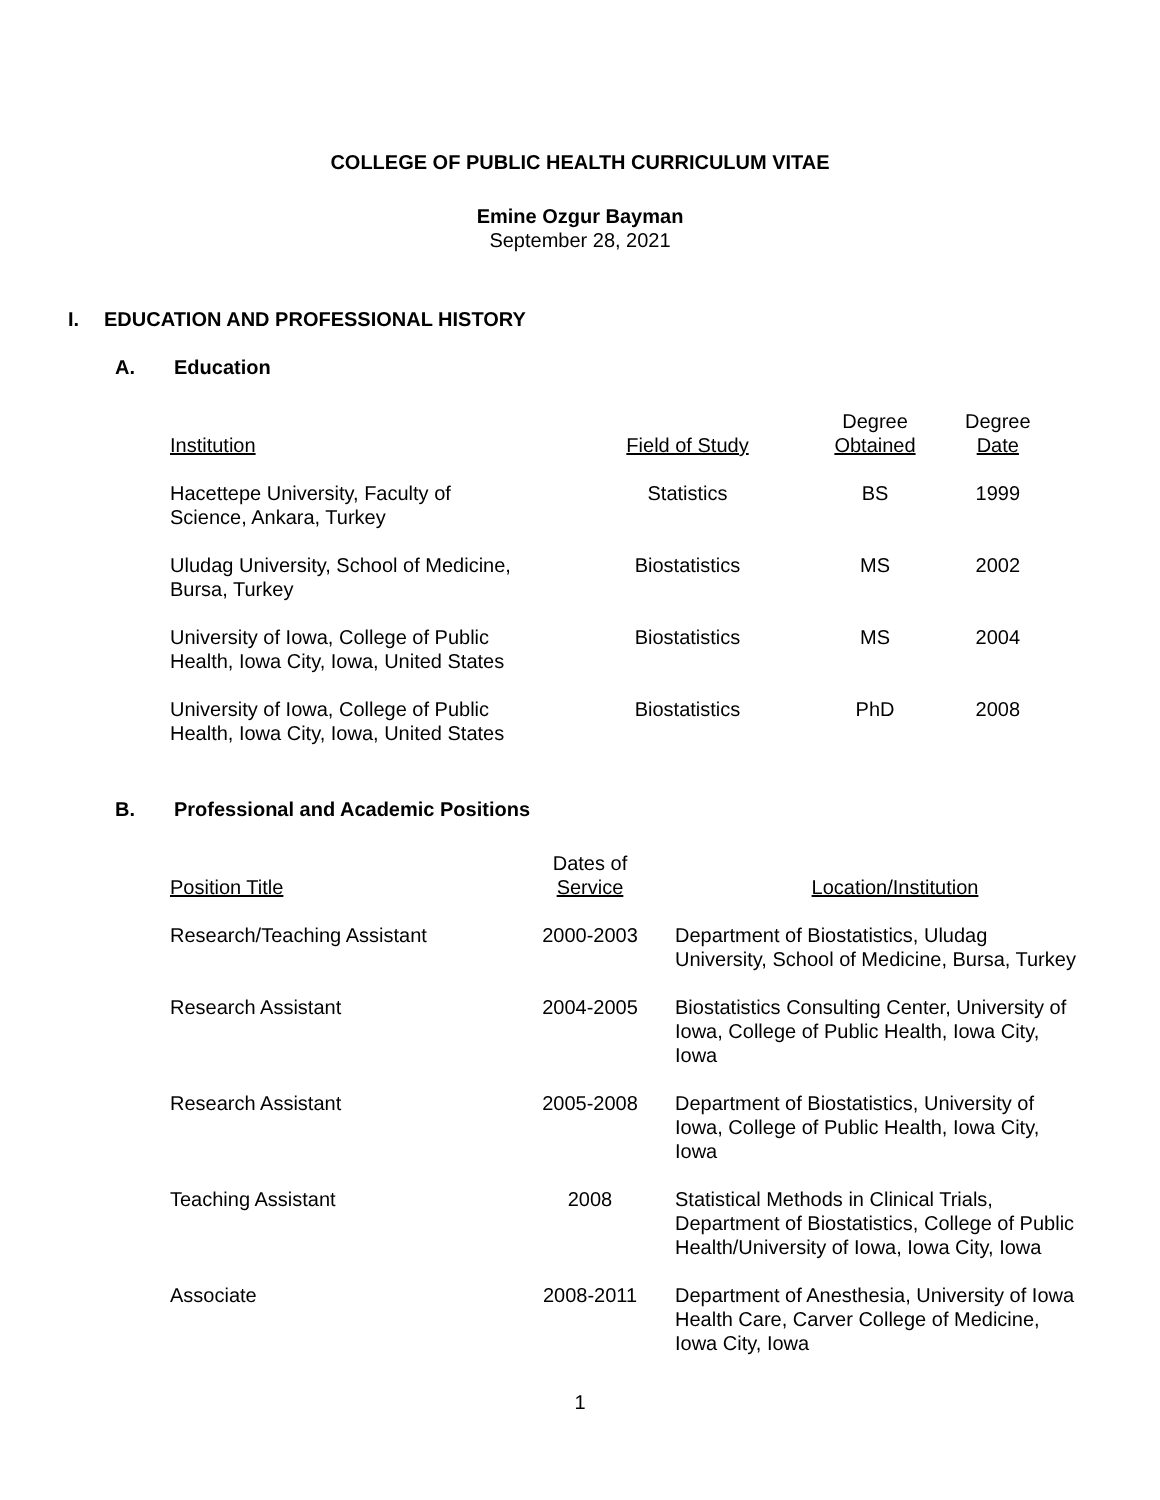COLLEGE OF PUBLIC HEALTH CURRICULUM VITAE
Emine Ozgur Bayman
September 28, 2021
I. EDUCATION AND PROFESSIONAL HISTORY
A. Education
| Institution | Field of Study | Degree Obtained | Degree Date |
| --- | --- | --- | --- |
| Hacettepe University, Faculty of Science, Ankara, Turkey | Statistics | BS | 1999 |
| Uludag University, School of Medicine, Bursa, Turkey | Biostatistics | MS | 2002 |
| University of Iowa, College of Public Health, Iowa City, Iowa, United States | Biostatistics | MS | 2004 |
| University of Iowa, College of Public Health, Iowa City, Iowa, United States | Biostatistics | PhD | 2008 |
B. Professional and Academic Positions
| Position Title | Dates of Service | Location/Institution |
| --- | --- | --- |
| Research/Teaching Assistant | 2000-2003 | Department of Biostatistics, Uludag University, School of Medicine, Bursa, Turkey |
| Research Assistant | 2004-2005 | Biostatistics Consulting Center, University of Iowa, College of Public Health, Iowa City, Iowa |
| Research Assistant | 2005-2008 | Department of Biostatistics, University of Iowa, College of Public Health, Iowa City, Iowa |
| Teaching Assistant | 2008 | Statistical Methods in Clinical Trials, Department of Biostatistics, College of Public Health/University of Iowa, Iowa City, Iowa |
| Associate | 2008-2011 | Department of Anesthesia, University of Iowa Health Care, Carver College of Medicine, Iowa City, Iowa |
1